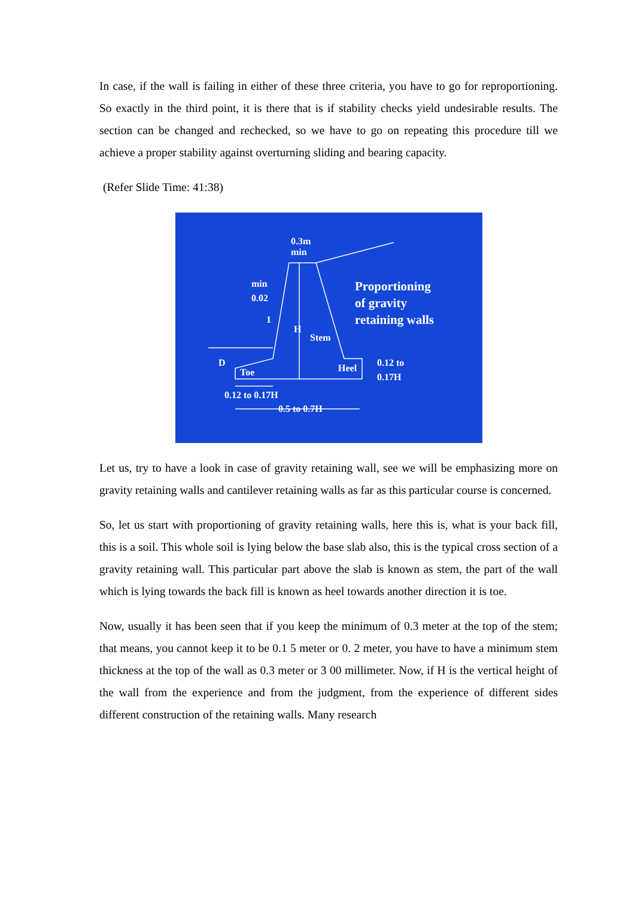In case, if the wall is failing in either of these three criteria, you have to go for reproportioning. So exactly in the third point, it is there that is if stability checks yield undesirable results. The section can be changed and rechecked, so we have to go on repeating this procedure till we achieve a proper stability against overturning sliding and bearing capacity.
(Refer Slide Time: 41:38)
0.3m
min
min
0.02
1
H
Stem
Proportioning
of gravity
retaining walls
D
Toe
Heel
0.12 to
0.17H
0.12 to 0.17H
0.5 to 0.7H
Let us, try to have a look in case of gravity retaining wall, see we will be emphasizing more on gravity retaining walls and cantilever retaining walls as far as this particular course is concerned.
So, let us start with proportioning of gravity retaining walls, here this is, what is your back fill, this is a soil. This whole soil is lying below the base slab also, this is the typical cross section of a gravity retaining wall. This particular part above the slab is known as stem, the part of the wall which is lying towards the back fill is known as heel towards another direction it is toe.
Now, usually it has been seen that if you keep the minimum of 0.3 meter at the top of the stem; that means, you cannot keep it to be 0.1 5 meter or 0. 2 meter, you have to have a minimum stem thickness at the top of the wall as 0.3 meter or 3 00 millimeter. Now, if H is the vertical height of the wall from the experience and from the judgment, from the experience of different sides different construction of the retaining walls. Many research